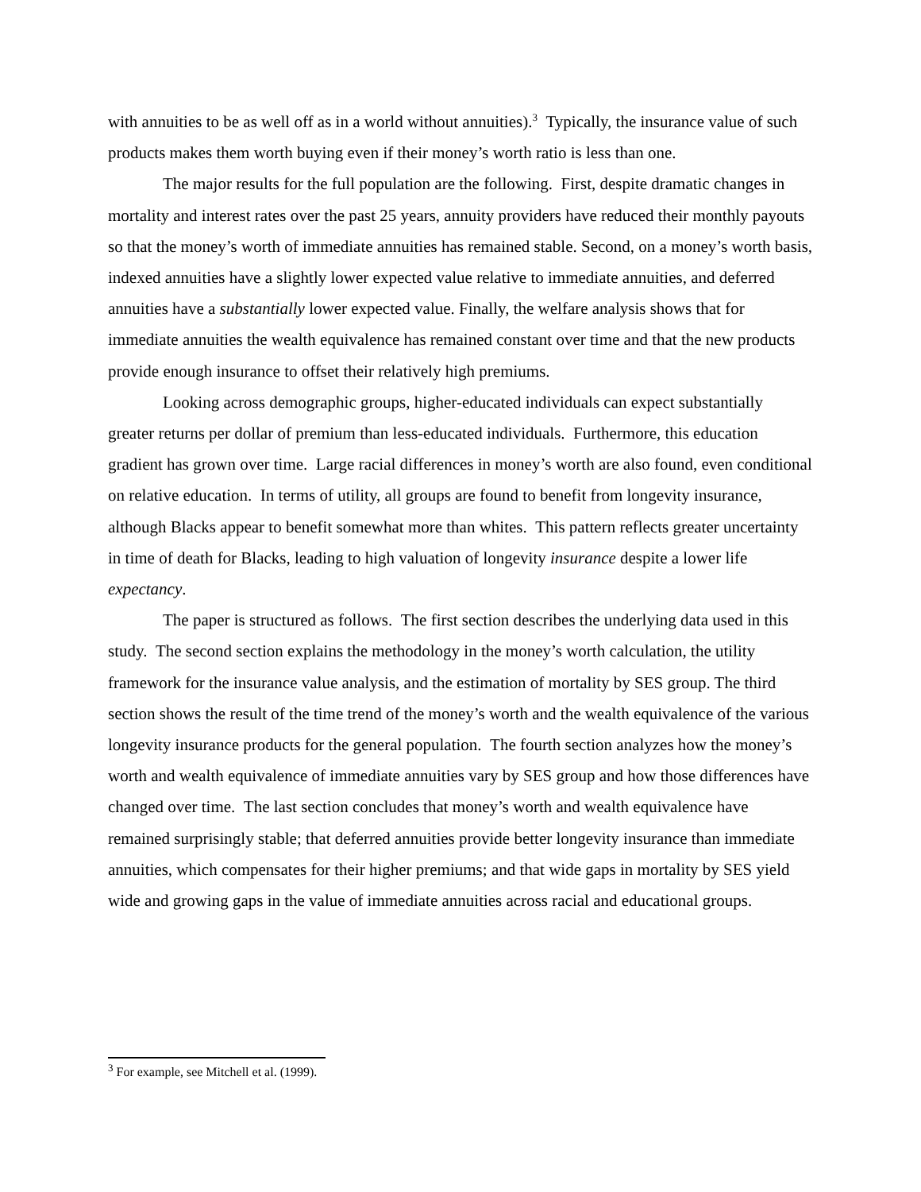with annuities to be as well off as in a world without annuities).<sup>3</sup> Typically, the insurance value of such products makes them worth buying even if their money’s worth ratio is less than one.
The major results for the full population are the following. First, despite dramatic changes in mortality and interest rates over the past 25 years, annuity providers have reduced their monthly payouts so that the money’s worth of immediate annuities has remained stable. Second, on a money’s worth basis, indexed annuities have a slightly lower expected value relative to immediate annuities, and deferred annuities have a substantially lower expected value. Finally, the welfare analysis shows that for immediate annuities the wealth equivalence has remained constant over time and that the new products provide enough insurance to offset their relatively high premiums.
Looking across demographic groups, higher-educated individuals can expect substantially greater returns per dollar of premium than less-educated individuals. Furthermore, this education gradient has grown over time. Large racial differences in money’s worth are also found, even conditional on relative education. In terms of utility, all groups are found to benefit from longevity insurance, although Blacks appear to benefit somewhat more than whites. This pattern reflects greater uncertainty in time of death for Blacks, leading to high valuation of longevity insurance despite a lower life expectancy.
The paper is structured as follows. The first section describes the underlying data used in this study. The second section explains the methodology in the money’s worth calculation, the utility framework for the insurance value analysis, and the estimation of mortality by SES group. The third section shows the result of the time trend of the money’s worth and the wealth equivalence of the various longevity insurance products for the general population. The fourth section analyzes how the money’s worth and wealth equivalence of immediate annuities vary by SES group and how those differences have changed over time. The last section concludes that money’s worth and wealth equivalence have remained surprisingly stable; that deferred annuities provide better longevity insurance than immediate annuities, which compensates for their higher premiums; and that wide gaps in mortality by SES yield wide and growing gaps in the value of immediate annuities across racial and educational groups.
<sup>3</sup> For example, see Mitchell et al. (1999).